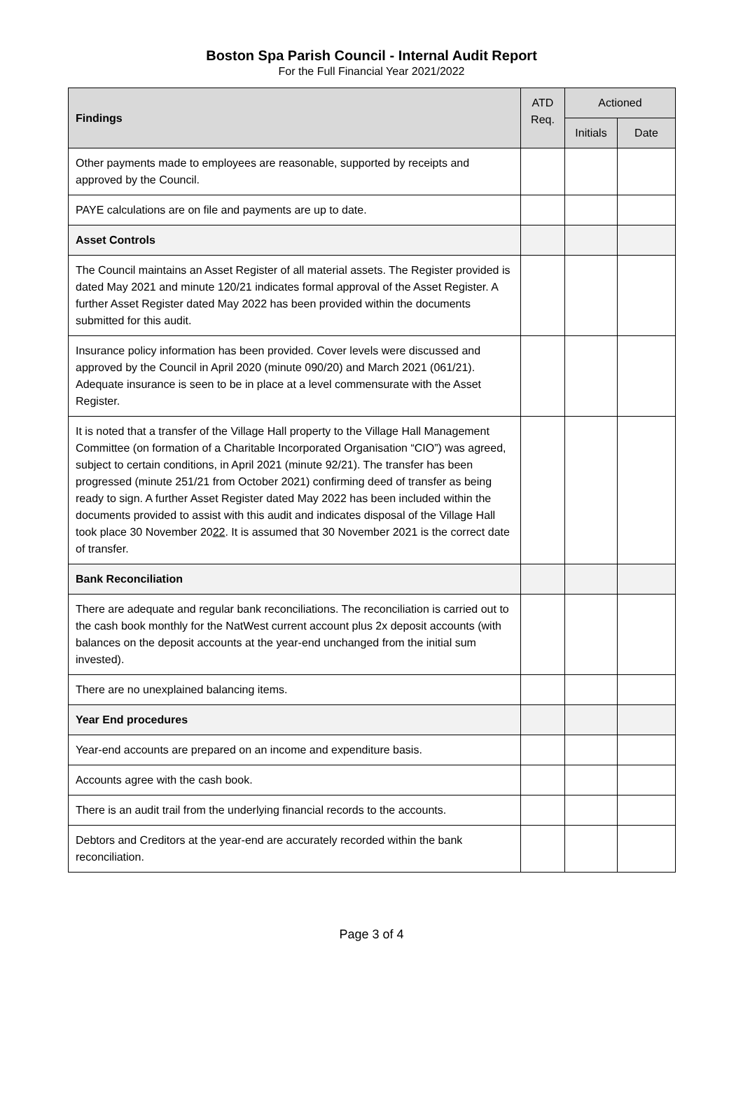Boston Spa Parish Council - Internal Audit Report
For the Full Financial Year 2021/2022
| Findings | ATD Req. | Actioned | |
| --- | --- | --- | --- |
| | | Initials | Date |
| Other payments made to employees are reasonable, supported by receipts and approved by the Council. | | | |
| PAYE calculations are on file and payments are up to date. | | | |
| Asset Controls | | | |
| The Council maintains an Asset Register of all material assets. The Register provided is dated May 2021 and minute 120/21 indicates formal approval of the Asset Register. A further Asset Register dated May 2022 has been provided within the documents submitted for this audit. | | | |
| Insurance policy information has been provided. Cover levels were discussed and approved by the Council in April 2020 (minute 090/20) and March 2021 (061/21). Adequate insurance is seen to be in place at a level commensurate with the Asset Register. | | | |
| It is noted that a transfer of the Village Hall property to the Village Hall Management Committee (on formation of a Charitable Incorporated Organisation “CIO”) was agreed, subject to certain conditions, in April 2021 (minute 92/21). The transfer has been progressed (minute 251/21 from October 2021) confirming deed of transfer as being ready to sign. A further Asset Register dated May 2022 has been included within the documents provided to assist with this audit and indicates disposal of the Village Hall took place 30 November 20 22 . It is assumed that 30 November 2021 is the correct date of transfer. | | | |
| Bank Reconciliation | | | |
| There are adequate and regular bank reconciliations. The reconciliation is carried out to the cash book monthly for the NatWest current account plus 2x deposit accounts (with balances on the deposit accounts at the year-end unchanged from the initial sum invested). | | | |
| There are no unexplained balancing items. | | | |
| Year End procedures | | | |
| Year-end accounts are prepared on an income and expenditure basis. | | | |
| Accounts agree with the cash book. | | | |
| There is an audit trail from the underlying financial records to the accounts. | | | |
| Debtors and Creditors at the year-end are accurately recorded within the bank reconciliation. | | | |
Page 3 of 4